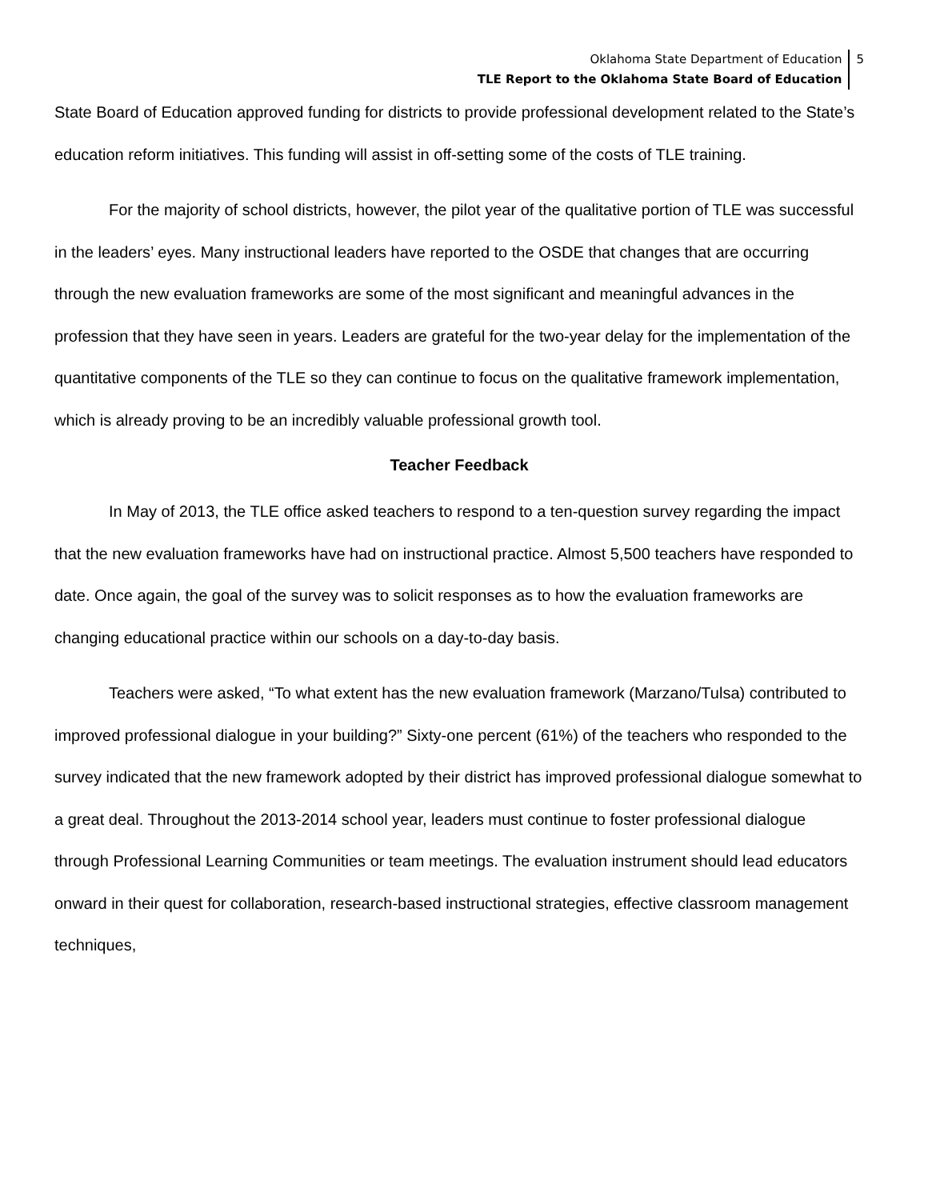Oklahoma State Department of Education
TLE Report to the Oklahoma State Board of Education
5
State Board of Education approved funding for districts to provide professional development related to the State’s education reform initiatives. This funding will assist in off-setting some of the costs of TLE training.
For the majority of school districts, however, the pilot year of the qualitative portion of TLE was successful in the leaders’ eyes. Many instructional leaders have reported to the OSDE that changes that are occurring through the new evaluation frameworks are some of the most significant and meaningful advances in the profession that they have seen in years. Leaders are grateful for the two-year delay for the implementation of the quantitative components of the TLE so they can continue to focus on the qualitative framework implementation, which is already proving to be an incredibly valuable professional growth tool.
Teacher Feedback
In May of 2013, the TLE office asked teachers to respond to a ten-question survey regarding the impact that the new evaluation frameworks have had on instructional practice. Almost 5,500 teachers have responded to date. Once again, the goal of the survey was to solicit responses as to how the evaluation frameworks are changing educational practice within our schools on a day-to-day basis.
Teachers were asked, “To what extent has the new evaluation framework (Marzano/Tulsa) contributed to improved professional dialogue in your building?” Sixty-one percent (61%) of the teachers who responded to the survey indicated that the new framework adopted by their district has improved professional dialogue somewhat to a great deal. Throughout the 2013-2014 school year, leaders must continue to foster professional dialogue through Professional Learning Communities or team meetings. The evaluation instrument should lead educators onward in their quest for collaboration, research-based instructional strategies, effective classroom management techniques,